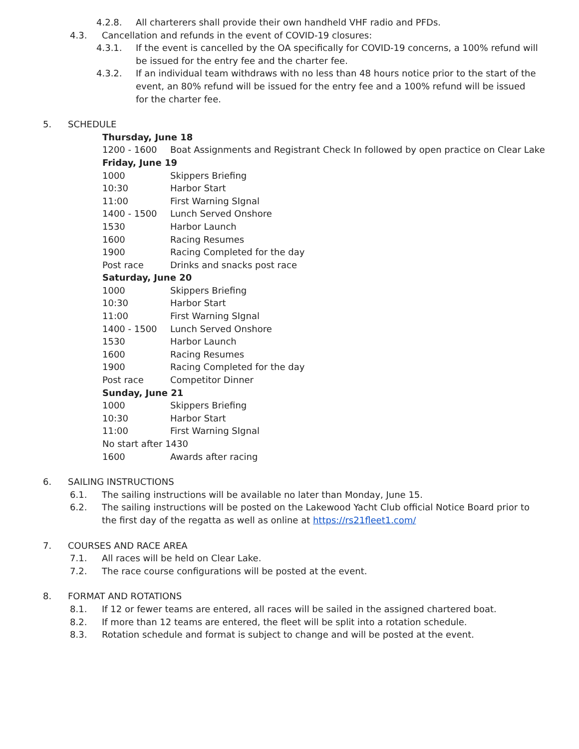4.2.8. All charterers shall provide their own handheld VHF radio and PFDs.
4.3. Cancellation and refunds in the event of COVID-19 closures:
4.3.1. If the event is cancelled by the OA specifically for COVID-19 concerns, a 100% refund will be issued for the entry fee and the charter fee.
4.3.2. If an individual team withdraws with no less than 48 hours notice prior to the start of the event, an 80% refund will be issued for the entry fee and a 100% refund will be issued for the charter fee.
5. SCHEDULE
Thursday, June 18
1200 - 1600 Boat Assignments and Registrant Check In followed by open practice on Clear Lake
Friday, June 19
1000 Skippers Briefing
10:30 Harbor Start
11:00 First Warning SIgnal
1400 - 1500 Lunch Served Onshore
1530 Harbor Launch
1600 Racing Resumes
1900 Racing Completed for the day
Post race Drinks and snacks post race
Saturday, June 20
1000 Skippers Briefing
10:30 Harbor Start
11:00 First Warning SIgnal
1400 - 1500 Lunch Served Onshore
1530 Harbor Launch
1600 Racing Resumes
1900 Racing Completed for the day
Post race Competitor Dinner
Sunday, June 21
1000 Skippers Briefing
10:30 Harbor Start
11:00 First Warning SIgnal
No start after 1430
1600 Awards after racing
6. SAILING INSTRUCTIONS
6.1. The sailing instructions will be available no later than Monday, June 15.
6.2. The sailing instructions will be posted on the Lakewood Yacht Club official Notice Board prior to the first day of the regatta as well as online at https://rs21fleet1.com/
7. COURSES AND RACE AREA
7.1. All races will be held on Clear Lake.
7.2. The race course configurations will be posted at the event.
8. FORMAT AND ROTATIONS
8.1. If 12 or fewer teams are entered, all races will be sailed in the assigned chartered boat.
8.2. If more than 12 teams are entered, the fleet will be split into a rotation schedule.
8.3. Rotation schedule and format is subject to change and will be posted at the event.